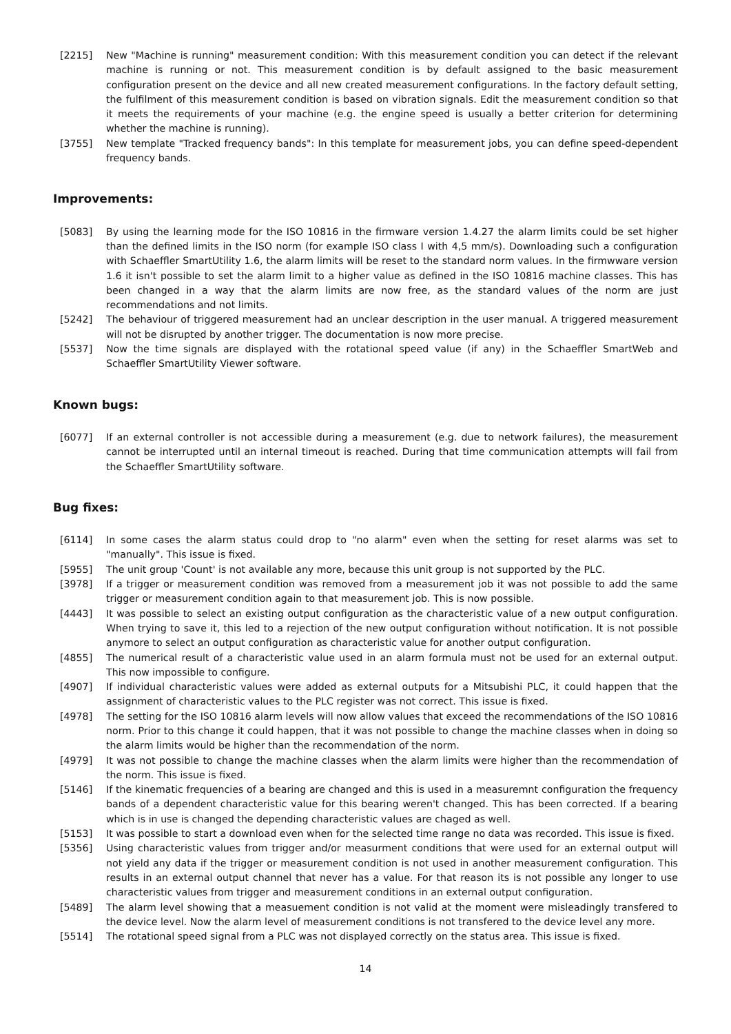[2215] New "Machine is running" measurement condition: With this measurement condition you can detect if the relevant machine is running or not. This measurement condition is by default assigned to the basic measurement configuration present on the device and all new created measurement configurations. In the factory default setting, the fulfilment of this measurement condition is based on vibration signals. Edit the measurement condition so that it meets the requirements of your machine (e.g. the engine speed is usually a better criterion for determining whether the machine is running).
[3755] New template "Tracked frequency bands": In this template for measurement jobs, you can define speed-dependent frequency bands.
Improvements:
[5083] By using the learning mode for the ISO 10816 in the firmware version 1.4.27 the alarm limits could be set higher than the defined limits in the ISO norm (for example ISO class I with 4,5 mm/s). Downloading such a configuration with Schaeffler SmartUtility 1.6, the alarm limits will be reset to the standard norm values. In the firmwware version 1.6 it isn't possible to set the alarm limit to a higher value as defined in the ISO 10816 machine classes. This has been changed in a way that the alarm limits are now free, as the standard values of the norm are just recommendations and not limits.
[5242] The behaviour of triggered measurement had an unclear description in the user manual. A triggered measurement will not be disrupted by another trigger. The documentation is now more precise.
[5537] Now the time signals are displayed with the rotational speed value (if any) in the Schaeffler SmartWeb and Schaeffler SmartUtility Viewer software.
Known bugs:
[6077] If an external controller is not accessible during a measurement (e.g. due to network failures), the measurement cannot be interrupted until an internal timeout is reached. During that time communication attempts will fail from the Schaeffler SmartUtility software.
Bug fixes:
[6114] In some cases the alarm status could drop to "no alarm" even when the setting for reset alarms was set to "manually". This issue is fixed.
[5955] The unit group 'Count' is not available any more, because this unit group is not supported by the PLC.
[3978] If a trigger or measurement condition was removed from a measurement job it was not possible to add the same trigger or measurement condition again to that measurement job. This is now possible.
[4443] It was possible to select an existing output configuration as the characteristic value of a new output configuration. When trying to save it, this led to a rejection of the new output configuration without notification. It is not possible anymore to select an output configuration as characteristic value for another output configuration.
[4855] The numerical result of a characteristic value used in an alarm formula must not be used for an external output. This now impossible to configure.
[4907] If individual characteristic values were added as external outputs for a Mitsubishi PLC, it could happen that the assignment of characteristic values to the PLC register was not correct. This issue is fixed.
[4978] The setting for the ISO 10816 alarm levels will now allow values that exceed the recommendations of the ISO 10816 norm. Prior to this change it could happen, that it was not possible to change the machine classes when in doing so the alarm limits would be higher than the recommendation of the norm.
[4979] It was not possible to change the machine classes when the alarm limits were higher than the recommendation of the norm. This issue is fixed.
[5146] If the kinematic frequencies of a bearing are changed and this is used in a measuremnt configuration the frequency bands of a dependent characteristic value for this bearing weren't changed. This has been corrected. If a bearing which is in use is changed the depending characteristic values are chaged as well.
[5153] It was possible to start a download even when for the selected time range no data was recorded. This issue is fixed.
[5356] Using characteristic values from trigger and/or measurment conditions that were used for an external output will not yield any data if the trigger or measurement condition is not used in another measurement configuration. This results in an external output channel that never has a value. For that reason its is not possible any longer to use characteristic values from trigger and measurement conditions in an external output configuration.
[5489] The alarm level showing that a measuement condition is not valid at the moment were misleadingly transfered to the device level. Now the alarm level of measurement conditions is not transfered to the device level any more.
[5514] The rotational speed signal from a PLC was not displayed correctly on the status area. This issue is fixed.
14